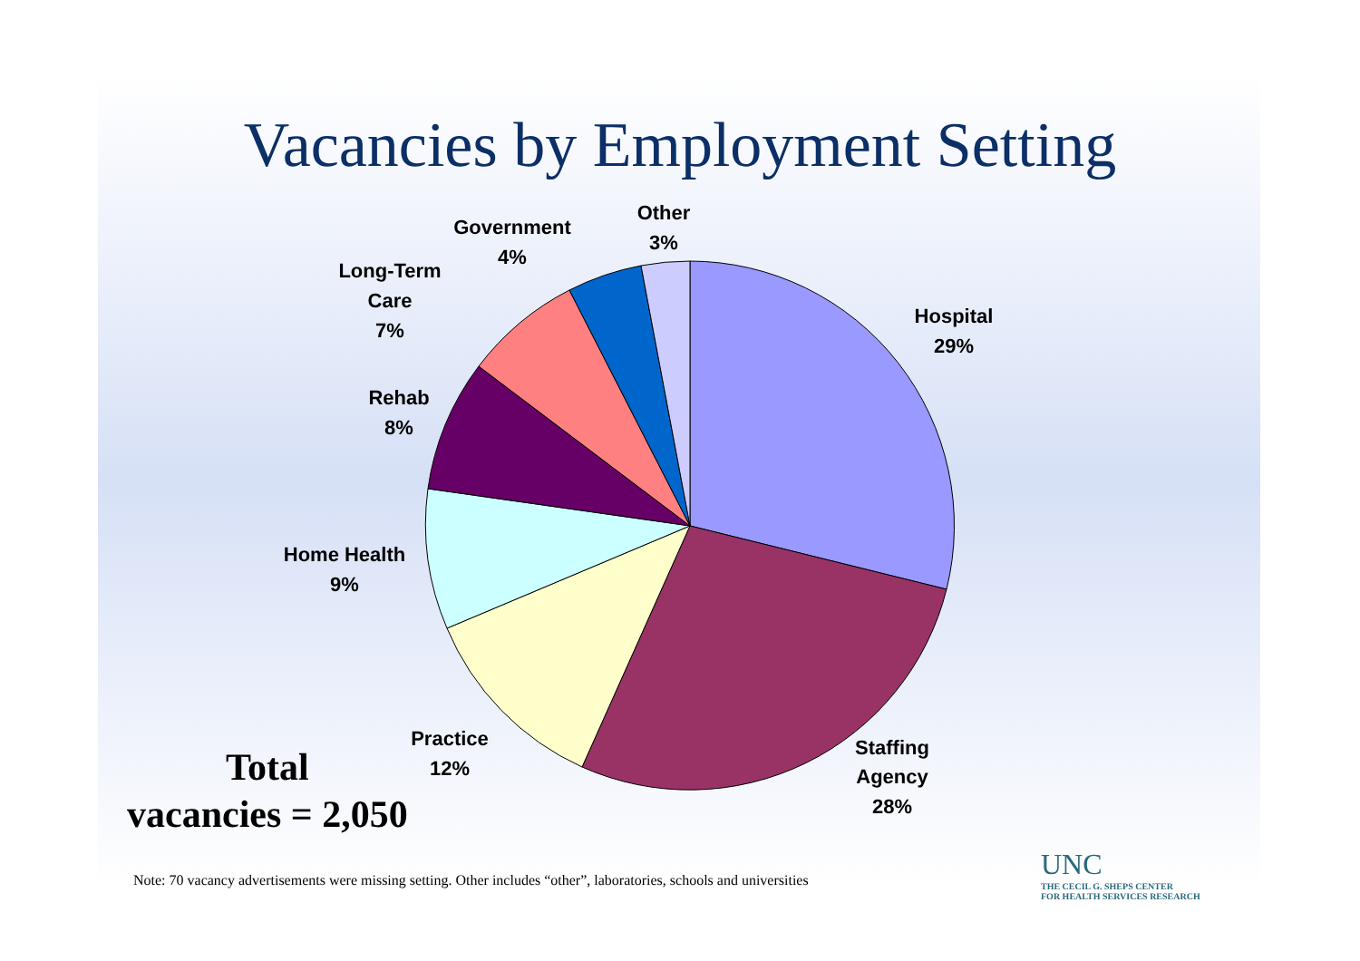Vacancies by Employment Setting
Hospital
29%
Staffing
Agency
28%
Practice
12%
Home Health
9%
Rehab
8%
Long-Term
Care
7%
Government
4%
Other
3%
Total
vacancies = 2,050
Note: 70 vacancy advertisements were missing setting. Other includes “other”, laboratories, schools and universities
UNC
THE CECIL G. SHEPS CENTER
FOR HEALTH SERVICES RESEARCH